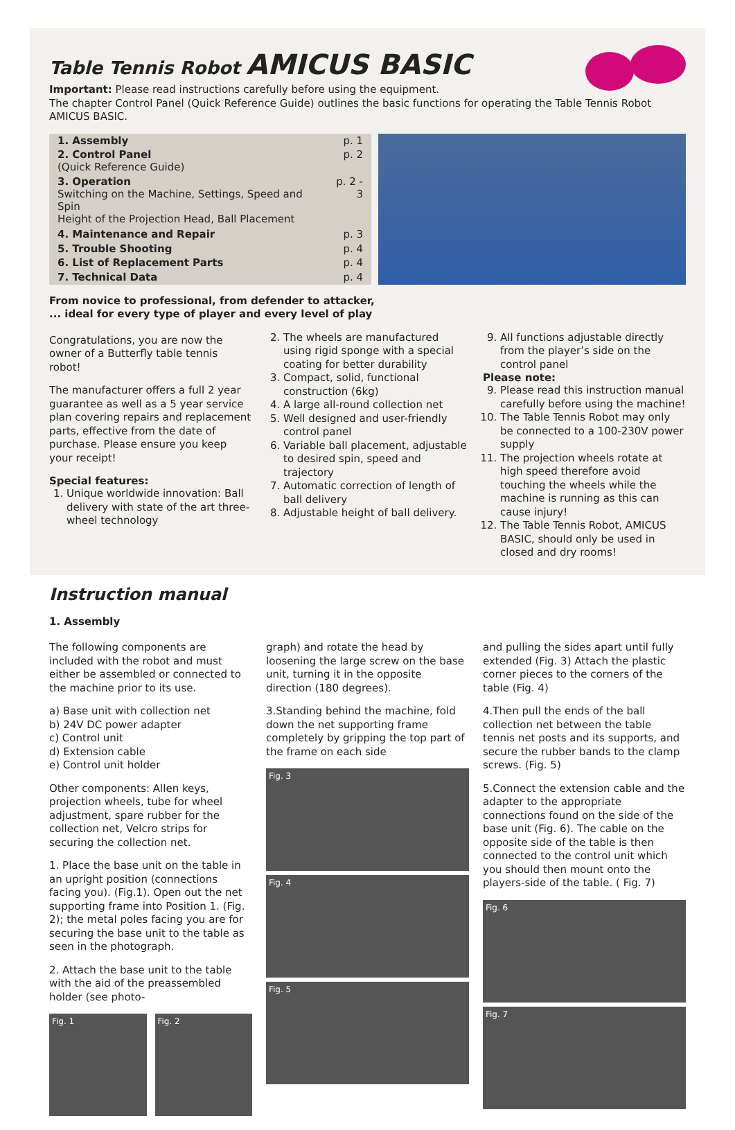Table Tennis Robot AMICUS BASIC
Important: Please read instructions carefully before using the equipment.
The chapter Control Panel (Quick Reference Guide) outlines the basic functions for operating the Table Tennis Robot AMICUS BASIC.
| 1. Assembly | p. 1 |
| 2. Control Panel (Quick Reference Guide) | p. 2 |
| 3. Operation Switching on the Machine, Settings, Speed and Spin Height of the Projection Head, Ball Placement | p. 2 - 3 |
| 4. Maintenance and Repair | p. 3 |
| 5. Trouble Shooting | p. 4 |
| 6. List of Replacement Parts | p. 4 |
| 7. Technical Data | p. 4 |
From novice to professional, from defender to attacker,
... ideal for every type of player and every level of play
Congratulations, you are now the owner of a Butterfly table tennis robot!
The manufacturer offers a full 2 year guarantee as well as a 5 year service plan covering repairs and replacement parts, effective from the date of purchase. Please ensure you keep your receipt!
Special features:
1. Unique worldwide innovation: Ball delivery with state of the art three-wheel technology
2. The wheels are manufactured using rigid sponge with a special coating for better durability
3. Compact, solid, functional construction (6kg)
4. A large all-round collection net
5. Well designed and user-friendly control panel
6. Variable ball placement, adjustable to desired spin, speed and trajectory
7. Automatic correction of length of ball delivery
8. Adjustable height of ball delivery.
9. All functions adjustable directly from the player’s side on the control panel
Please note:
9. Please read this instruction manual carefully before using the machine!
10. The Table Tennis Robot may only be connected to a 100-230V power supply
11. The projection wheels rotate at high speed therefore avoid touching the wheels while the machine is running as this can cause injury!
12. The Table Tennis Robot, AMICUS BASIC, should only be used in closed and dry rooms!
Instruction manual
1. Assembly
The following components are included with the robot and must either be assembled or connected to the machine prior to its use.
a) Base unit with collection net
b) 24V DC power adapter
c) Control unit
d) Extension cable
e) Control unit holder
Other components: Allen keys, projection wheels, tube for wheel adjustment, spare rubber for the collection net, Velcro strips for securing the collection net.
1. Place the base unit on the table in an upright position (connections facing you). (Fig.1). Open out the net supporting frame into Position 1. (Fig. 2); the metal poles facing you are for securing the base unit to the table as seen in the photograph.
2. Attach the base unit to the table with the aid of the preassembled holder (see photo-
Fig. 1 Fig. 2
graph) and rotate the head by loosening the large screw on the base unit, turning it in the opposite direction (180 degrees).
3.Standing behind the machine, fold down the net supporting frame completely by gripping the top part of the frame on each side
Fig. 3
Fig. 4
Fig. 5
and pulling the sides apart until fully extended (Fig. 3) Attach the plastic corner pieces to the corners of the table (Fig. 4)
4.Then pull the ends of the ball collection net between the table tennis net posts and its supports, and secure the rubber bands to the clamp screws. (Fig. 5)
5.Connect the extension cable and the adapter to the appropriate connections found on the side of the base unit (Fig. 6). The cable on the opposite side of the table is then connected to the control unit which you should then mount onto the players-side of the table. ( Fig. 7)
Fig. 6
Fig. 7